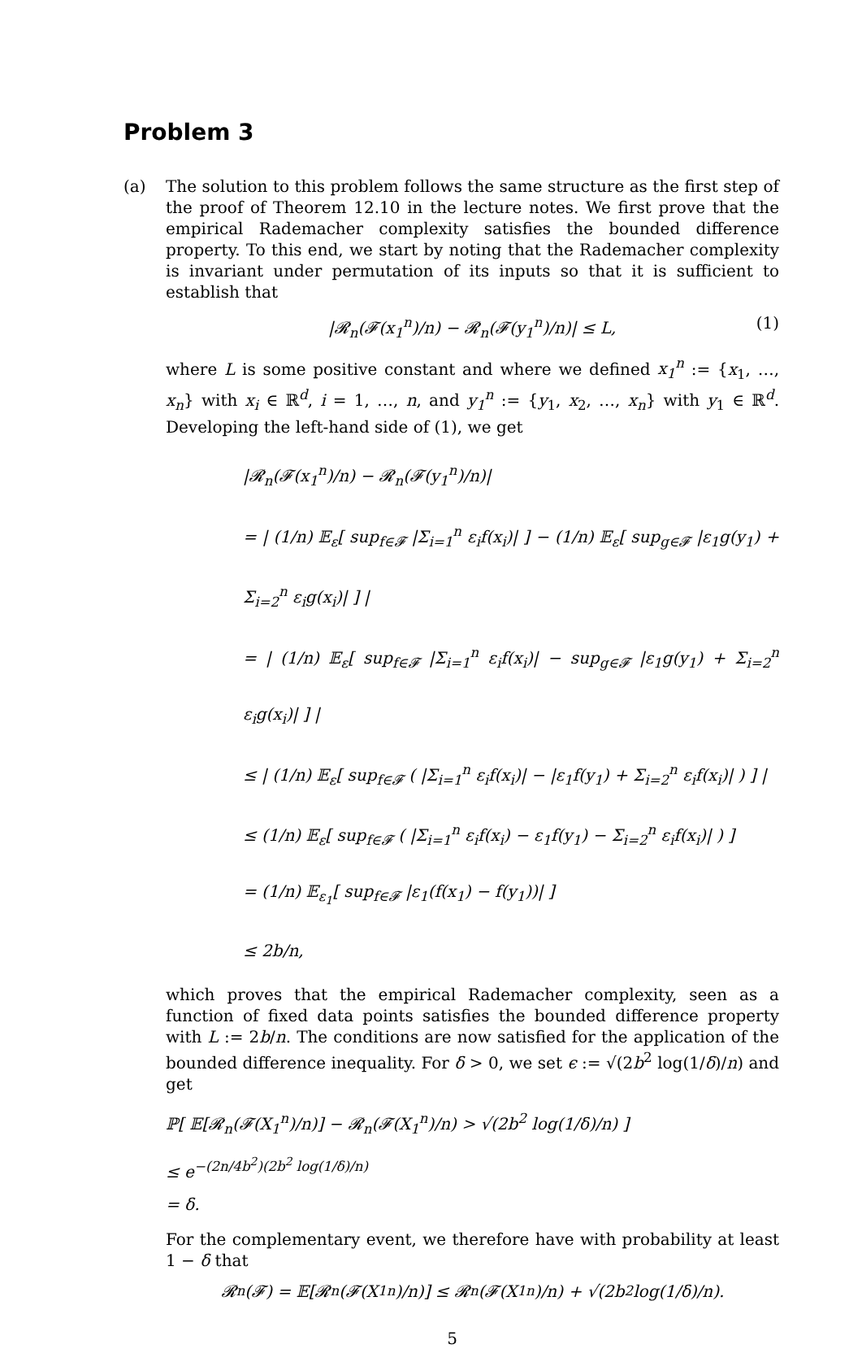Problem 3
(a) The solution to this problem follows the same structure as the first step of the proof of Theorem 12.10 in the lecture notes. We first prove that the empirical Rademacher complexity satisfies the bounded difference property. To this end, we start by noting that the Rademacher complexity is invariant under permutation of its inputs so that it is sufficient to establish that
|𝓡<sub>n</sub>(𝓕(x<sub>1</sub><sup>n</sup>)/n) − 𝓡<sub>n</sub>(𝓕(y<sub>1</sub><sup>n</sup>)/n)| ≤ L, (1)
where L is some positive constant and where we defined x<sub>1</sub><sup>n</sup> := {x<sub>1</sub>, …, x<sub>n</sub>} with x<sub>i</sub> ∈ ℝ<sup>d</sup>, i = 1, …, n, and y<sub>1</sub><sup>n</sup> := {y<sub>1</sub>, x<sub>2</sub>, …, x<sub>n</sub>} with y<sub>1</sub> ∈ ℝ<sup>d</sup>. Developing the left-hand side of (1), we get
|𝓡<sub>n</sub>(𝓕(x<sub>1</sub><sup>n</sup>)/n) − 𝓡<sub>n</sub>(𝓕(y<sub>1</sub><sup>n</sup>)/n)|
= | (1/n) 𝔼<sub>ε</sub>[ sup<sub>f∈𝓕</sub> |Σ<sub>i=1</sub><sup>n</sup> ε<sub>i</sub>f(x<sub>i</sub>)| ] − (1/n) 𝔼<sub>ε</sub>[ sup<sub>g∈𝓕</sub> |ε<sub>1</sub>g(y<sub>1</sub>) + Σ<sub>i=2</sub><sup>n</sup> ε<sub>i</sub>g(x<sub>i</sub>)| ] |
= | (1/n) 𝔼<sub>ε</sub>[ sup<sub>f∈𝓕</sub> |Σ<sub>i=1</sub><sup>n</sup> ε<sub>i</sub>f(x<sub>i</sub>)| − sup<sub>g∈𝓕</sub> |ε<sub>1</sub>g(y<sub>1</sub>) + Σ<sub>i=2</sub><sup>n</sup> ε<sub>i</sub>g(x<sub>i</sub>)| ] |
≤ | (1/n) 𝔼<sub>ε</sub>[ sup<sub>f∈𝓕</sub> ( |Σ<sub>i=1</sub><sup>n</sup> ε<sub>i</sub>f(x<sub>i</sub>)| − |ε<sub>1</sub>f(y<sub>1</sub>) + Σ<sub>i=2</sub><sup>n</sup> ε<sub>i</sub>f(x<sub>i</sub>)| ) ] |
≤ (1/n) 𝔼<sub>ε</sub>[ sup<sub>f∈𝓕</sub> ( |Σ<sub>i=1</sub><sup>n</sup> ε<sub>i</sub>f(x<sub>i</sub>) − ε<sub>1</sub>f(y<sub>1</sub>) − Σ<sub>i=2</sub><sup>n</sup> ε<sub>i</sub>f(x<sub>i</sub>)| ) ]
= (1/n) 𝔼<sub>ε<sub>1</sub></sub>[ sup<sub>f∈𝓕</sub> |ε<sub>1</sub>(f(x<sub>1</sub>) − f(y<sub>1</sub>))| ]
≤ 2b/n,
which proves that the empirical Rademacher complexity, seen as a function of fixed data points satisfies the bounded difference property with L := 2b/n. The conditions are now satisfied for the application of the bounded difference inequality. For δ > 0, we set ϵ := √(2b<sup>2</sup> log(1/δ)/n) and get
ℙ[ 𝔼[𝓡<sub>n</sub>(𝓕(X<sub>1</sub><sup>n</sup>)/n)] − 𝓡<sub>n</sub>(𝓕(X<sub>1</sub><sup>n</sup>)/n) > √(2b<sup>2</sup> log(1/δ)/n) ]
≤ e<sup>−(2n/4b<sup>2</sup>)(2b<sup>2</sup> log(1/δ)/n)</sup>
= δ.
For the complementary event, we therefore have with probability at least 1 − δ that
𝓡<sub>n</sub>(𝓕) = 𝔼[𝓡<sub>n</sub>(𝓕(X<sub>1</sub><sup>n</sup>)/n)] ≤ 𝓡<sub>n</sub>(𝓕(X<sub>1</sub><sup>n</sup>)/n) + √(2b<sup>2</sup> log(1/δ)/n).
5